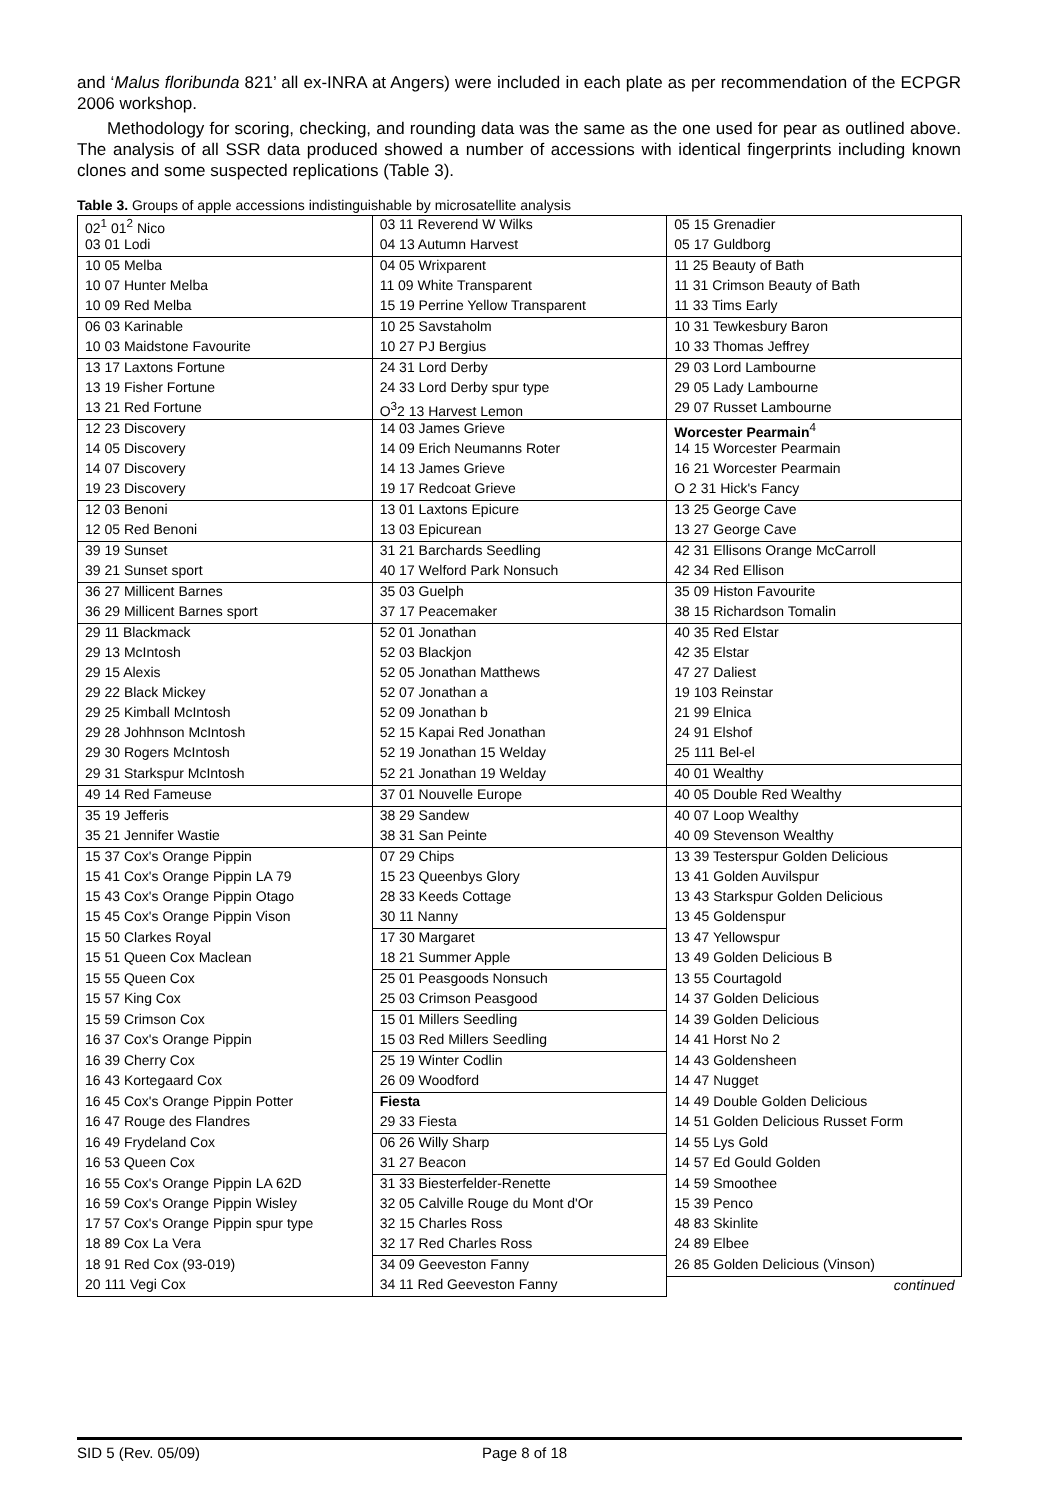and ‘Malus floribunda 821’ all ex-INRA at Angers) were included in each plate as per recommendation of the ECPGR 2006 workshop.
Methodology for scoring, checking, and rounding data was the same as the one used for pear as outlined above. The analysis of all SSR data produced showed a number of accessions with identical fingerprints including known clones and some suspected replications (Table 3).
Table 3. Groups of apple accessions indistinguishable by microsatellite analysis
| 02<sup>1</sup> 01<sup>2</sup> Nico | 03 11 Reverend W Wilks | 05 15 Grenadier |
| 03 01 Lodi | 04 13 Autumn Harvest | 05 17 Guldborg |
| 10 05 Melba | 04 05 Wrixparent | 11 25 Beauty of Bath |
| 10 07 Hunter Melba | 11 09 White Transparent | 11 31 Crimson Beauty of Bath |
| 10 09 Red Melba | 15 19 Perrine Yellow Transparent | 11 33 Tims Early |
| 06 03 Karinable | 10 25 Savstaholm | 10 31 Tewkesbury Baron |
| 10 03 Maidstone Favourite | 10 27 PJ Bergius | 10 33 Thomas Jeffrey |
| 13 17 Laxtons Fortune | 24 31 Lord Derby | 29 03 Lord Lambourne |
| 13 19 Fisher Fortune | 24 33 Lord Derby spur type | 29 05 Lady Lambourne |
| 13 21 Red Fortune | O<sup>3</sup>2 13 Harvest Lemon | 29 07 Russet Lambourne |
| 12 23 Discovery | 14 03 James Grieve | Worcester Pearmain<sup>4</sup> |
| 14 05 Discovery | 14 09 Erich Neumanns Roter | 14 15 Worcester Pearmain |
| 14 07 Discovery | 14 13 James Grieve | 16 21 Worcester Pearmain |
| 19 23 Discovery | 19 17 Redcoat Grieve | O 2 31 Hick's Fancy |
| 12 03 Benoni | 13 01 Laxtons Epicure | 13 25 George Cave |
| 12 05 Red Benoni | 13 03 Epicurean | 13 27 George Cave |
| 39 19 Sunset | 31 21 Barchards Seedling | 42 31 Ellisons Orange McCarroll |
| 39 21 Sunset sport | 40 17 Welford Park Nonsuch | 42 34 Red Ellison |
| 36 27 Millicent Barnes | 35 03 Guelph | 35 09 Histon Favourite |
| 36 29 Millicent Barnes sport | 37 17 Peacemaker | 38 15 Richardson Tomalin |
| 29 11 Blackmack | 52 01 Jonathan | 40 35 Red Elstar |
| 29 13 McIntosh | 52 03 Blackjon | 42 35 Elstar |
| 29 15 Alexis | 52 05 Jonathan Matthews | 47 27 Daliest |
| 29 22 Black Mickey | 52 07 Jonathan a | 19 103 Reinstar |
| 29 25 Kimball McIntosh | 52 09 Jonathan b | 21 99 Elnica |
| 29 28 Johhnson McIntosh | 52 15 Kapai Red Jonathan | 24 91 Elshof |
| 29 30 Rogers McIntosh | 52 19 Jonathan 15 Welday | 25 111 Bel-el |
| 29 31 Starkspur McIntosh | 52 21 Jonathan 19 Welday | 40 01 Wealthy |
| 49 14 Red Fameuse | 37 01 Nouvelle Europe | 40 05 Double Red Wealthy |
| 35 19 Jefferis | 38 29 Sandew | 40 07 Loop Wealthy |
| 35 21 Jennifer Wastie | 38 31 San Peinte | 40 09 Stevenson Wealthy |
| 15 37 Cox's Orange Pippin | 07 29 Chips | 13 39 Testerspur Golden Delicious |
| 15 41 Cox's Orange Pippin LA 79 | 15 23 Queenbys Glory | 13 41 Golden Auvilspur |
| 15 43 Cox's Orange Pippin Otago | 28 33 Keeds Cottage | 13 43 Starkspur Golden Delicious |
| 15 45 Cox's Orange Pippin Vison | 30 11 Nanny | 13 45 Goldenspur |
| 15 50 Clarkes Royal | 17 30 Margaret | 13 47 Yellowspur |
| 15 51 Queen Cox Maclean | 18 21 Summer Apple | 13 49 Golden Delicious B |
| 15 55 Queen Cox | 25 01 Peasgoods Nonsuch | 13 55 Courtagold |
| 15 57 King Cox | 25 03 Crimson Peasgood | 14 37 Golden Delicious |
| 15 59 Crimson Cox | 15 01 Millers Seedling | 14 39 Golden Delicious |
| 16 37 Cox's Orange Pippin | 15 03 Red Millers Seedling | 14 41 Horst No 2 |
| 16 39 Cherry Cox | 25 19 Winter Codlin | 14 43 Goldensheen |
| 16 43 Kortegaard Cox | 26 09 Woodford | 14 47 Nugget |
| 16 45 Cox's Orange Pippin Potter | Fiesta | 14 49 Double Golden Delicious |
| 16 47 Rouge des Flandres | 29 33 Fiesta | 14 51 Golden Delicious Russet Form |
| 16 49 Frydeland Cox | 06 26 Willy Sharp | 14 55 Lys Gold |
| 16 53 Queen Cox | 31 27 Beacon | 14 57 Ed Gould Golden |
| 16 55 Cox's Orange Pippin LA 62D | 31 33 Biesterfelder-Renette | 14 59 Smoothee |
| 16 59 Cox's Orange Pippin Wisley | 32 05 Calville Rouge du Mont d'Or | 15 39 Penco |
| 17 57 Cox's Orange Pippin spur type | 32 15 Charles Ross | 48 83 Skinlite |
| 18 89 Cox La Vera | 32 17 Red Charles Ross | 24 89 Elbee |
| 18 91 Red Cox (93-019) | 34 09 Geeveston Fanny | 26 85 Golden Delicious (Vinson) |
| 20 111 Vegi Cox | 34 11 Red Geeveston Fanny | continued |
SID 5 (Rev. 05/09) Page 8 of 18